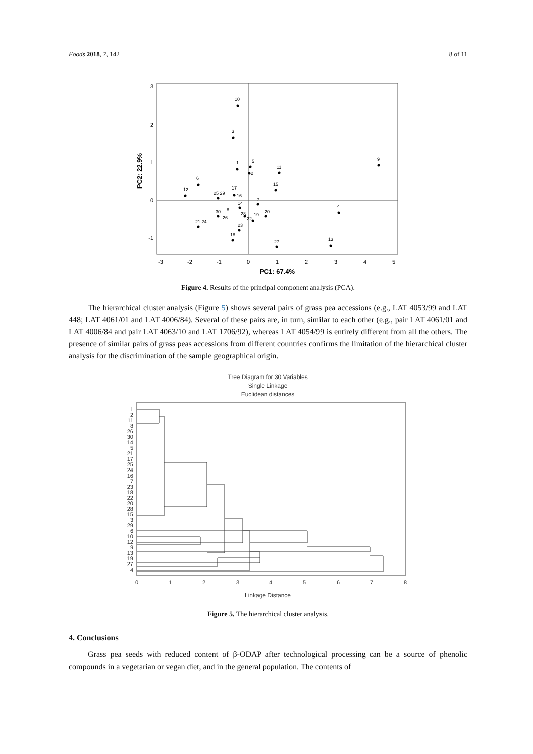Foods 2018, 7, 142 8 of 11
3
2
1
0
-1
-3
-2
-1
0
1
2
3
4
5
PC1: 67.4%
PC2: 22.9%
10
3
1
5
2
11
9
6
12
15
25 29
17
16
14
7
4
30
26
8
28
20
22
19
21 24
23
18
27
13
Figure 4. Results of the principal component analysis (PCA).
The hierarchical cluster analysis (Figure 5) shows several pairs of grass pea accessions (e.g., LAT 4053/99 and LAT 448; LAT 4061/01 and LAT 4006/84). Several of these pairs are, in turn, similar to each other (e.g., pair LAT 4061/01 and LAT 4006/84 and pair LAT 4063/10 and LAT 1706/92), whereas LAT 4054/99 is entirely different from all the others. The presence of similar pairs of grass peas accessions from different countries confirms the limitation of the hierarchical cluster analysis for the discrimination of the sample geographical origin.
Tree Diagram for 30 Variables
Single Linkage
Euclidean distances
1
2
11
8
26
30
14
5
21
17
25
24
16
7
23
18
22
20
28
15
3
29
6
10
12
9
13
19
27
4
0
1
2
3
4
5
6
7
8
Linkage Distance
Figure 5. The hierarchical cluster analysis.
4. Conclusions
Grass pea seeds with reduced content of β-ODAP after technological processing can be a source of phenolic compounds in a vegetarian or vegan diet, and in the general population. The contents of